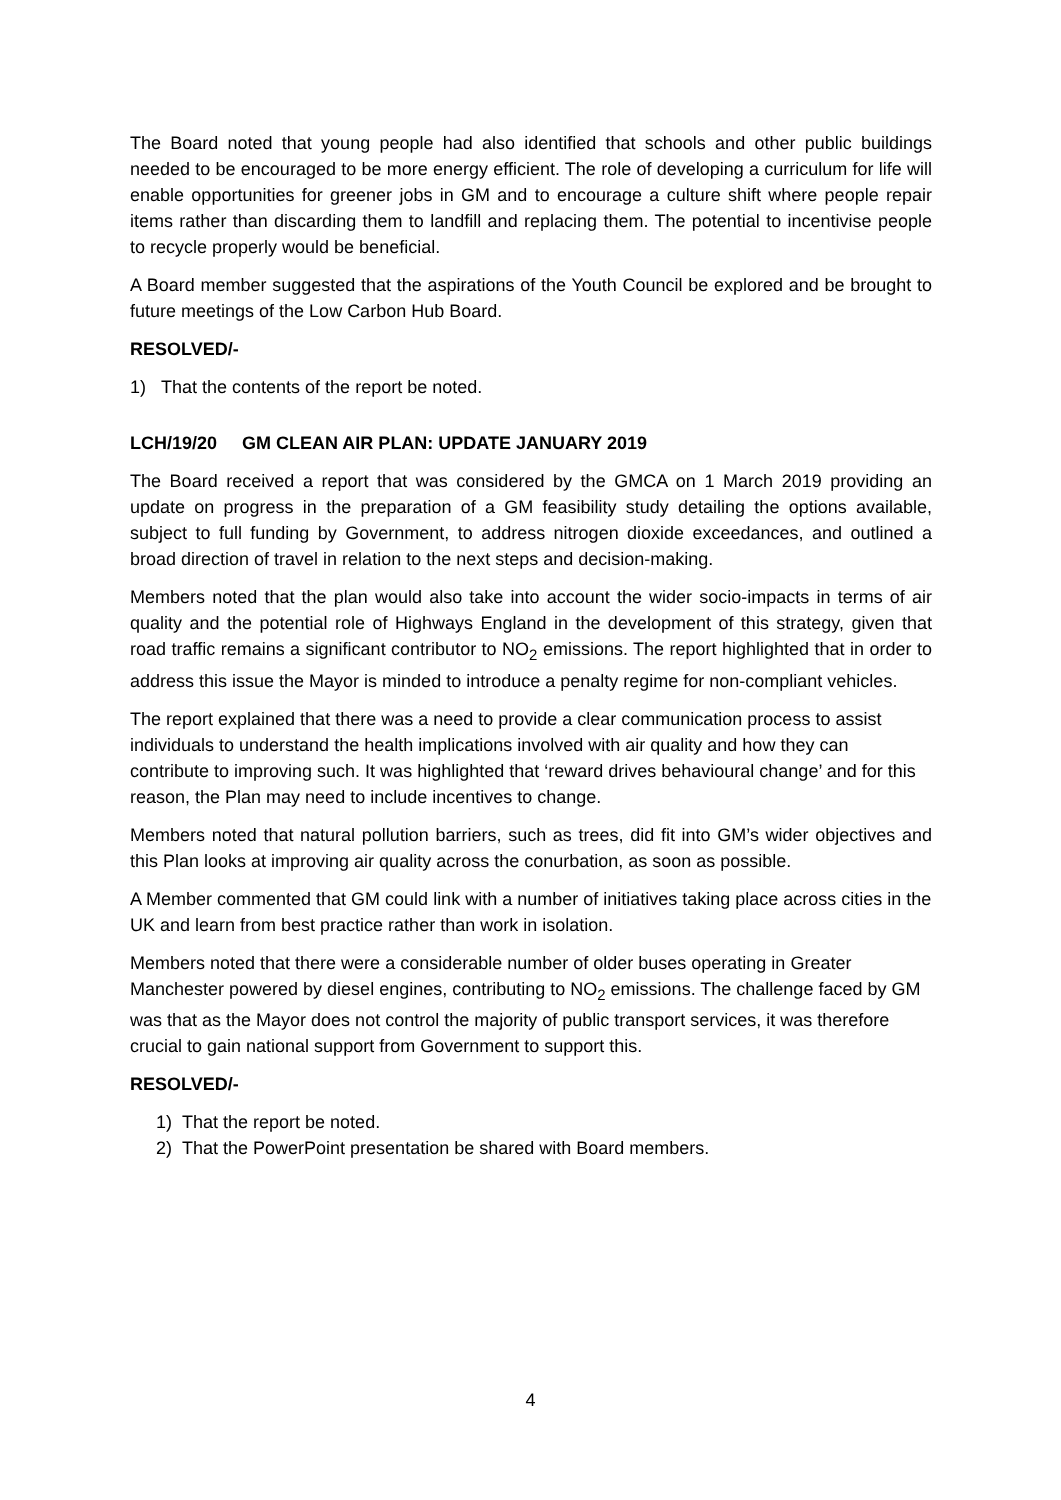The Board noted that young people had also identified that schools and other public buildings needed to be encouraged to be more energy efficient. The role of developing a curriculum for life will enable opportunities for greener jobs in GM and to encourage a culture shift where people repair items rather than discarding them to landfill and replacing them. The potential to incentivise people to recycle properly would be beneficial.
A Board member suggested that the aspirations of the Youth Council be explored and be brought to future meetings of the Low Carbon Hub Board.
RESOLVED/-
1) That the contents of the report be noted.
LCH/19/20 GM CLEAN AIR PLAN: UPDATE JANUARY 2019
The Board received a report that was considered by the GMCA on 1 March 2019 providing an update on progress in the preparation of a GM feasibility study detailing the options available, subject to full funding by Government, to address nitrogen dioxide exceedances, and outlined a broad direction of travel in relation to the next steps and decision-making.
Members noted that the plan would also take into account the wider socio-impacts in terms of air quality and the potential role of Highways England in the development of this strategy, given that road traffic remains a significant contributor to NO<sub>2</sub> emissions. The report highlighted that in order to address this issue the Mayor is minded to introduce a penalty regime for non-compliant vehicles.
The report explained that there was a need to provide a clear communication process to assist individuals to understand the health implications involved with air quality and how they can contribute to improving such. It was highlighted that ‘reward drives behavioural change’ and for this reason, the Plan may need to include incentives to change.
Members noted that natural pollution barriers, such as trees, did fit into GM’s wider objectives and this Plan looks at improving air quality across the conurbation, as soon as possible.
A Member commented that GM could link with a number of initiatives taking place across cities in the UK and learn from best practice rather than work in isolation.
Members noted that there were a considerable number of older buses operating in Greater Manchester powered by diesel engines, contributing to NO<sub>2</sub> emissions. The challenge faced by GM was that as the Mayor does not control the majority of public transport services, it was therefore crucial to gain national support from Government to support this.
RESOLVED/-
1) That the report be noted.
2) That the PowerPoint presentation be shared with Board members.
4